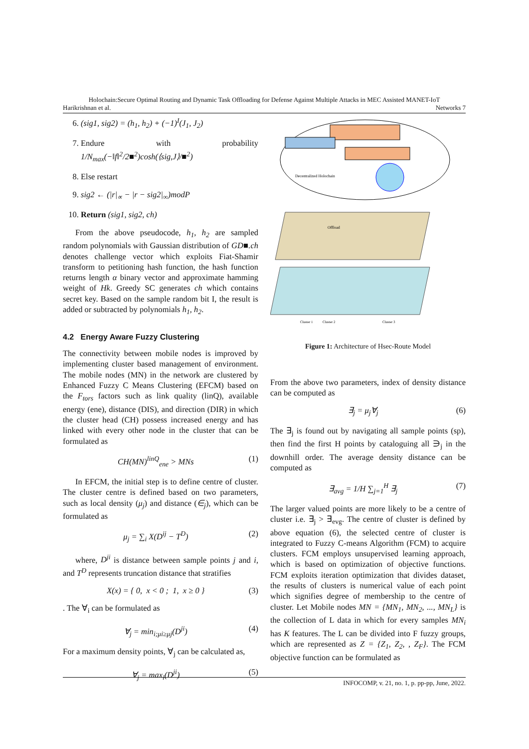Holochain:Secure Optimal Routing and Dynamic Task Offloading for Defense Against Multiple Attacks in MEC Assisted MANET-IoT
Harikrishnan et al. Networks 7
6. (sig1, sig2) = (h<sub>1</sub>, h<sub>2</sub>) + (−1)<sup>I</sup>(J<sub>1</sub>, J<sub>2</sub>)
7. Endure with probability 1/N<sub>max</sub>(−‖f‖<sup>2</sup>/2■<sup>2</sup>)cosh(⟨sig,J⟩/■<sup>2</sup>)
8. Else restart
9. sig2 ← (|r|<sub>∝</sub> − |r − sig2|<sub>∞</sub>)modP
10. Return (sig1, sig2, ch)
From the above pseudocode, h<sub>1</sub>, h<sub>2</sub> are sampled random polynomials with Gaussian distribution of GD■.ch denotes challenge vector which exploits Fiat-Shamir transform to petitioning hash function, the hash function returns length α binary vector and approximate hamming weight of Hk. Greedy SC generates ch which contains secret key. Based on the sample random bit I, the result is added or subtracted by polynomials h<sub>1</sub>, h<sub>2</sub>.
4.2 Energy Aware Fuzzy Clustering
The connectivity between mobile nodes is improved by implementing cluster based management of environment. The mobile nodes (MN) in the network are clustered by Enhanced Fuzzy C Means Clustering (EFCM) based on the F<sub>tors</sub> factors such as link quality (linQ), available energy (ene), distance (DIS), and direction (DIR) in which the cluster head (CH) possess increased energy and has linked with every other node in the cluster that can be formulated as
CH(MN)<sup>linQ</sup><sub>ene</sub> > MNs (1)
In EFCM, the initial step is to define centre of cluster. The cluster centre is defined based on two parameters, such as local density (μ<sub>j</sub>) and distance (∈<sub>j</sub>), which can be formulated as
μ<sub>j</sub> = ∑<sub>i</sub> X(D<sup>ij</sup> − T<sup>D</sup>) (2)
where, D<sup>ji</sup> is distance between sample points j and i, and T<sup>D</sup> represents truncation distance that stratifies
X(x) = { 0, x < 0 ; 1, x ≥ 0 } (3)
. The ∀<sub>i</sub> can be formulated as
∀<sub>j</sub> = min<sub>i;μi≥μj</sub>(D<sup>ji</sup>) (4)
For a maximum density points, ∀<sub>j</sub> can be calculated as,
∀<sub>j</sub> = max<sub>i</sub>(D<sup>ji</sup>) (5)
Decentralized Holochain
Offload
Cluster 1
Cluster 2
Cluster 3
Figure 1: Architecture of Hsec-Route Model
From the above two parameters, index of density distance can be computed as
∃<sub>j</sub> = μ<sub>j</sub>∀<sub>j</sub> (6)
The ∃<sub>j</sub> is found out by navigating all sample points (sp), then find the first H points by cataloguing all ∋<sub>j</sub> in the downhill order. The average density distance can be computed as
∃<sub>avg</sub> = 1/H ∑<sub>j=1</sub><sup>H</sup> ∃<sub>j</sub> (7)
The larger valued points are more likely to be a centre of cluster i.e. ∃<sub>j</sub> > ∃<sub>evg</sub>. The centre of cluster is defined by above equation (6), the selected centre of cluster is integrated to Fuzzy C-means Algorithm (FCM) to acquire clusters. FCM employs unsupervised learning approach, which is based on optimization of objective functions. FCM exploits iteration optimization that divides dataset, the results of clusters is numerical value of each point which signifies degree of membership to the centre of cluster. Let Mobile nodes MN = {MN<sub>1</sub>, MN<sub>2</sub>, ..., MN<sub>L</sub>} is the collection of L data in which for every samples MN<sub>i</sub> has K features. The L can be divided into F fuzzy groups, which are represented as Z = {Z<sub>1</sub>, Z<sub>2</sub>, , Z<sub>F</sub>}. The FCM objective function can be formulated as
INFOCOMP, v. 21, no. 1, p. pp-pp, June, 2022.